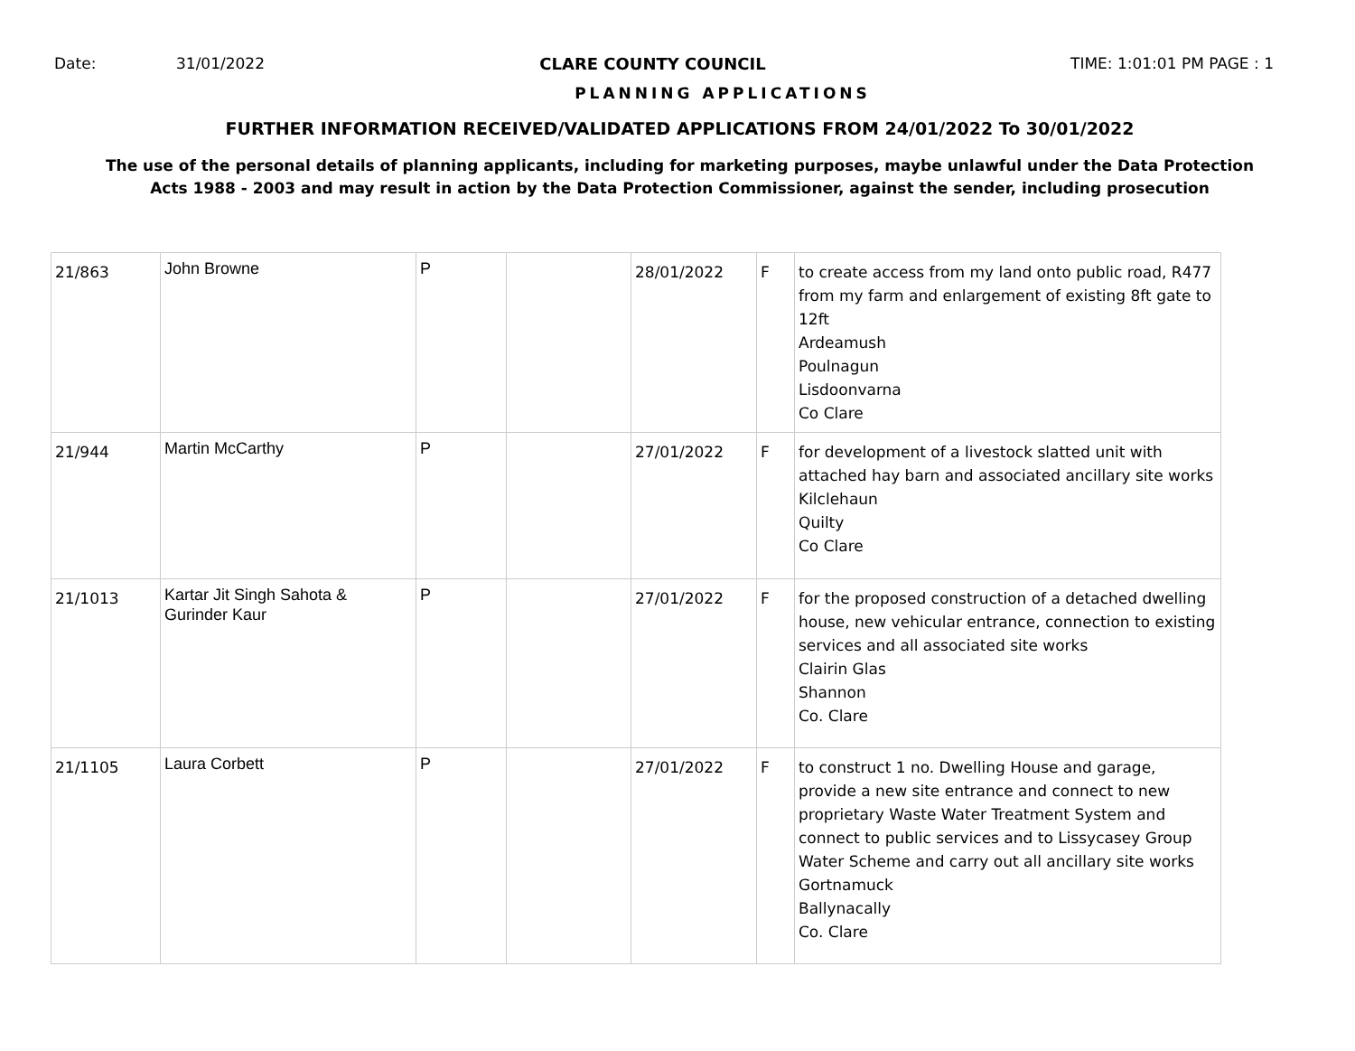Date: 31/01/2022 CLARE COUNTY COUNCIL TIME: 1:01:01 PM PAGE : 1
PLANNING APPLICATIONS
FURTHER INFORMATION RECEIVED/VALIDATED APPLICATIONS FROM 24/01/2022 To 30/01/2022
The use of the personal details of planning applicants, including for marketing purposes, maybe unlawful under the Data Protection
Acts 1988 - 2003 and may result in action by the Data Protection Commissioner, against the sender, including prosecution
| 21/863 | John Browne | P | | 28/01/2022 | F | to create access from my land onto public road, R477 from my farm and enlargement of existing 8ft gate to 12ft Ardeamush Poulnagun Lisdoonvarna Co Clare |
| 21/944 | Martin McCarthy | P | | 27/01/2022 | F | for development of a livestock slatted unit with attached hay barn and associated ancillary site works Kilclehaun Quilty Co Clare |
| 21/1013 | Kartar Jit Singh Sahota & Gurinder Kaur | P | | 27/01/2022 | F | for the proposed construction of a detached dwelling house, new vehicular entrance, connection to existing services and all associated site works Clairin Glas Shannon Co. Clare |
| 21/1105 | Laura Corbett | P | | 27/01/2022 | F | to construct 1 no. Dwelling House and garage, provide a new site entrance and connect to new proprietary Waste Water Treatment System and connect to public services and to Lissycasey Group Water Scheme and carry out all ancillary site works Gortnamuck Ballynacally Co. Clare |